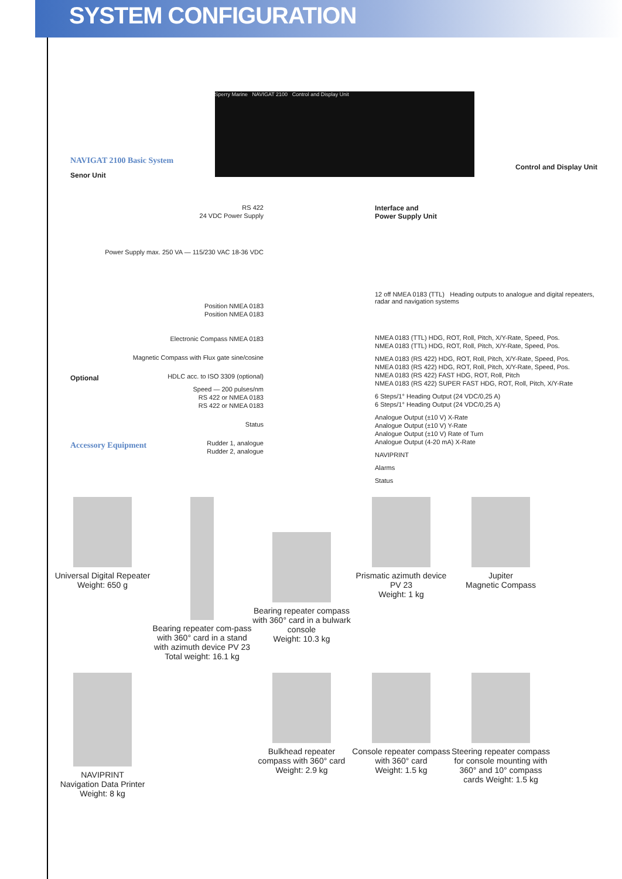SYSTEM CONFIGURATION
NAVIGAT 2100 Basic System
Senor Unit
Sperry Marine NAVIGAT 2100 Control and Display Unit
Control and Display Unit
RS 422
24 VDC Power Supply
Power Supply max. 250 VA — 115/230 VAC 18-36 VDC
Position NMEA 0183
Position NMEA 0183
Electronic Compass NMEA 0183
Magnetic Compass with Flux gate sine/cosine
HDLC acc. to ISO 3309 (optional)
Speed — 200 pulses/nm
RS 422 or NMEA 0183
RS 422 or NMEA 0183
Status
Rudder 1, analogue
Rudder 2, analogue
Optional
Accessory Equipment
Interface and
Power Supply Unit
12 off NMEA 0183 (TTL) Heading outputs to analogue and digital repeaters, radar and navigation systems
NMEA 0183 (TTL) HDG, ROT, Roll, Pitch, X/Y-Rate, Speed, Pos.
NMEA 0183 (TTL) HDG, ROT, Roll, Pitch, X/Y-Rate, Speed, Pos.
NMEA 0183 (RS 422) HDG, ROT, Roll, Pitch, X/Y-Rate, Speed, Pos.
NMEA 0183 (RS 422) HDG, ROT, Roll, Pitch, X/Y-Rate, Speed, Pos.
NMEA 0183 (RS 422) FAST HDG, ROT, Roll, Pitch
NMEA 0183 (RS 422) SUPER FAST HDG, ROT, Roll, Pitch, X/Y-Rate
6 Steps/1° Heading Output (24 VDC/0,25 A)
6 Steps/1° Heading Output (24 VDC/0,25 A)
Analogue Output (±10 V) X-Rate
Analogue Output (±10 V) Y-Rate
Analogue Output (±10 V) Rate of Turn
Analogue Output (4-20 mA) X-Rate
NAVIPRINT
Alarms
Status
Universal Digital Repeater
Weight: 650 g
Bearing repeater com-pass with 360° card in a stand with azimuth device PV 23
Total weight: 16.1 kg
Bearing repeater compass with 360° card in a bulwark console
Weight: 10.3 kg
Prismatic azimuth device PV 23
Weight: 1 kg
Jupiter
Magnetic Compass
NAVIPRINT
Navigation Data Printer
Weight: 8 kg
Bulkhead repeater compass with 360° card
Weight: 2.9 kg
Console repeater compass with 360° card
Weight: 1.5 kg
Steering repeater compass for console mounting with 360° and 10° compass cards Weight: 1.5 kg